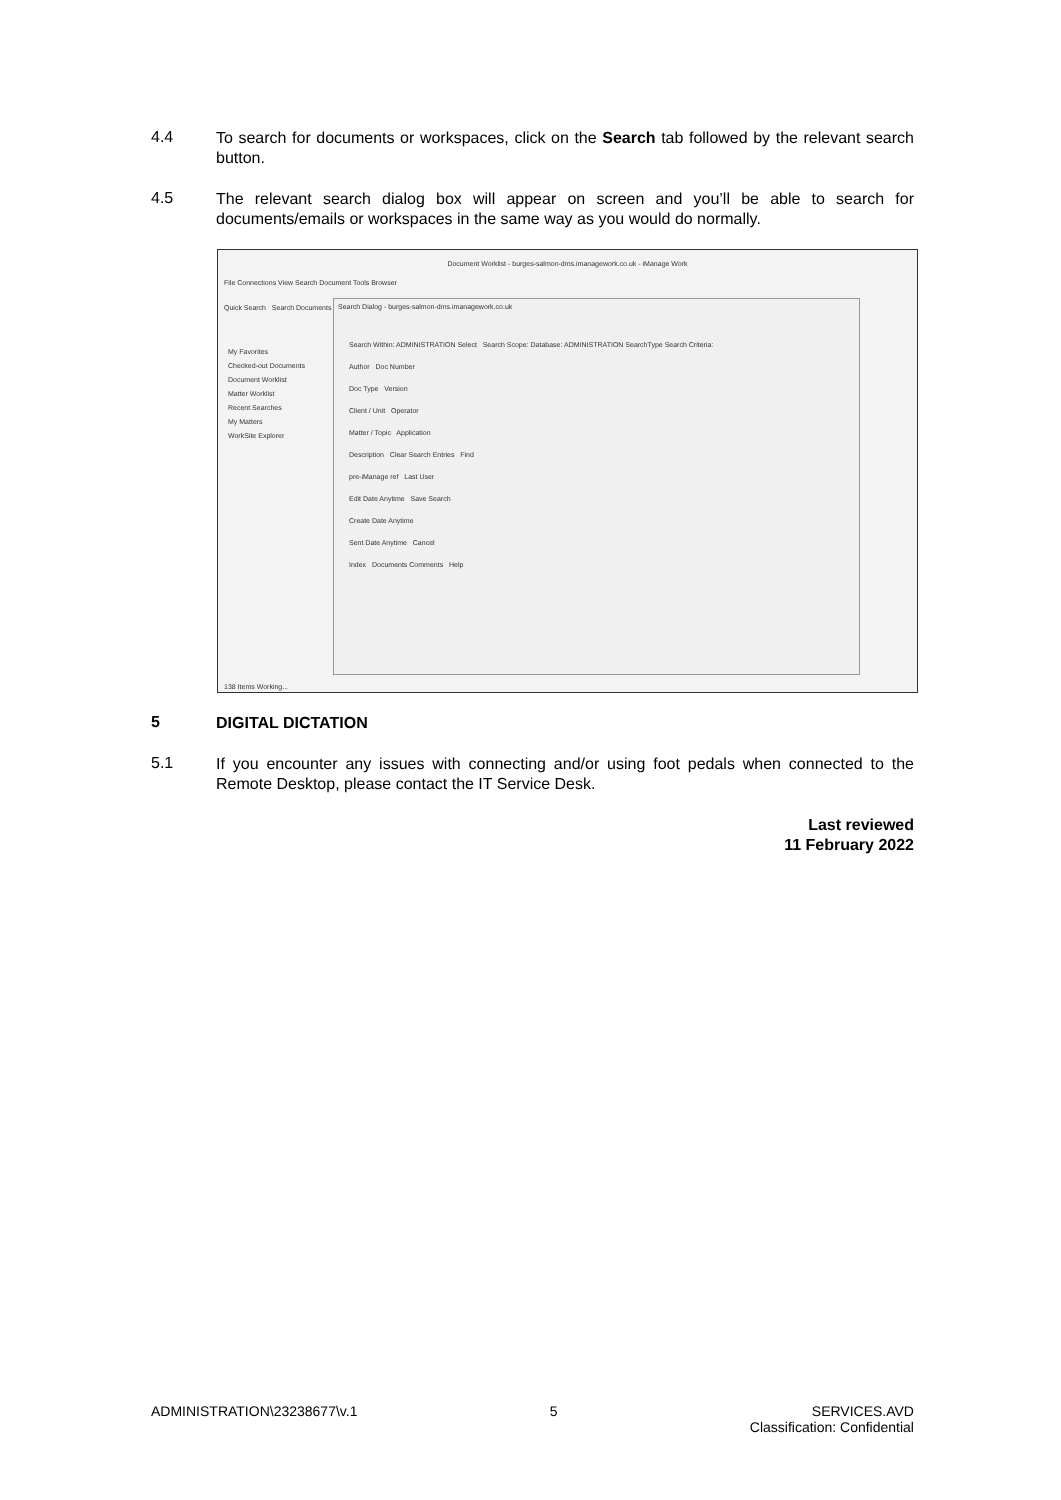4.4
To search for documents or workspaces, click on the Search tab followed by the relevant search button.
4.5
The relevant search dialog box will appear on screen and you’ll be able to search for documents/emails or workspaces in the same way as you would do normally.
Document Worklist - burges-salmon-dms.imanagework.co.uk - iManage Work
File Connections View Search Document Tools Browser
Quick Search Search Documents Search WorkSpace
My Favorites
Checked-out Documents
Document Worklist
Matter Worklist
Recent Searches
My Matters
WorkSite Explorer
Search Dialog - burges-salmon-dms.imanagework.co.uk
Search Within: ADMINISTRATION Select Search Scope: Database: ADMINISTRATION SearchType Search Criteria:
Author Doc Number
Doc Type Version
Client / Unit Operator
Matter / Topic Application
Description Clear Search Entries Find
pre-iManage ref Last User
Edit Date Anytime Save Search
Create Date Anytime
Sent Date Anytime Cancel
Index Documents Comments Help
138 Items Working...
5
DIGITAL DICTATION
5.1
If you encounter any issues with connecting and/or using foot pedals when connected to the Remote Desktop, please contact the IT Service Desk.
Last reviewed
11 February 2022
ADMINISTRATION\23238677\v.1 5 SERVICES.AVD
Classification: Confidential